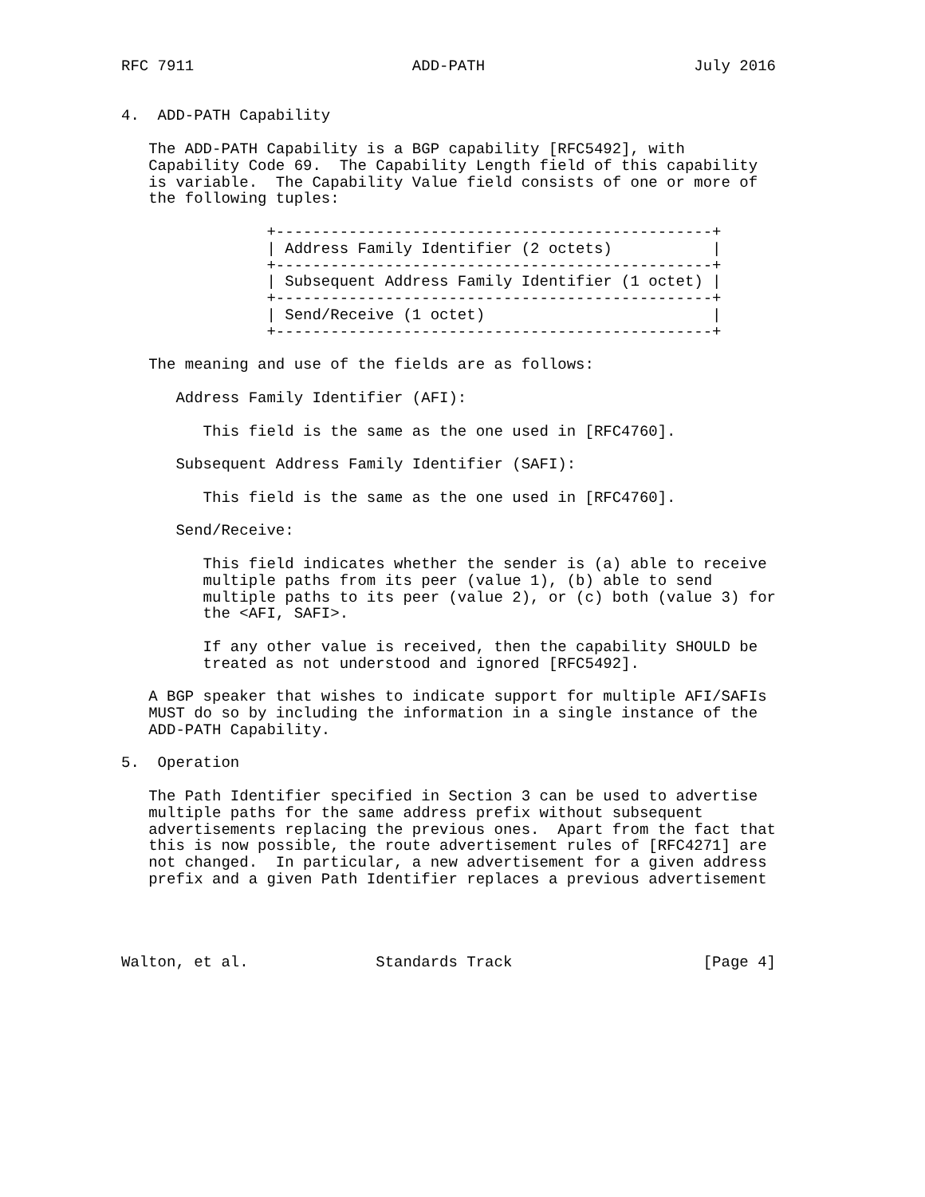RFC 7911                        ADD-PATH                       July 2016


4.  ADD-PATH Capability

   The ADD-PATH Capability is a BGP capability [RFC5492], with
   Capability Code 69.  The Capability Length field of this capability
   is variable.  The Capability Value field consists of one or more of
   the following tuples:

                +------------------------------------------------+
                | Address Family Identifier (2 octets)           |
                +------------------------------------------------+
                | Subsequent Address Family Identifier (1 octet) |
                +------------------------------------------------+
                | Send/Receive (1 octet)                         |
                +------------------------------------------------+

   The meaning and use of the fields are as follows:

      Address Family Identifier (AFI):

         This field is the same as the one used in [RFC4760].

      Subsequent Address Family Identifier (SAFI):

         This field is the same as the one used in [RFC4760].

      Send/Receive:

         This field indicates whether the sender is (a) able to receive
         multiple paths from its peer (value 1), (b) able to send
         multiple paths to its peer (value 2), or (c) both (value 3) for
         the <AFI, SAFI>.

         If any other value is received, then the capability SHOULD be
         treated as not understood and ignored [RFC5492].

   A BGP speaker that wishes to indicate support for multiple AFI/SAFIs
   MUST do so by including the information in a single instance of the
   ADD-PATH Capability.

5.  Operation

   The Path Identifier specified in Section 3 can be used to advertise
   multiple paths for the same address prefix without subsequent
   advertisements replacing the previous ones.  Apart from the fact that
   this is now possible, the route advertisement rules of [RFC4271] are
   not changed.  In particular, a new advertisement for a given address
   prefix and a given Path Identifier replaces a previous advertisement




Walton, et al.              Standards Track                     [Page 4]